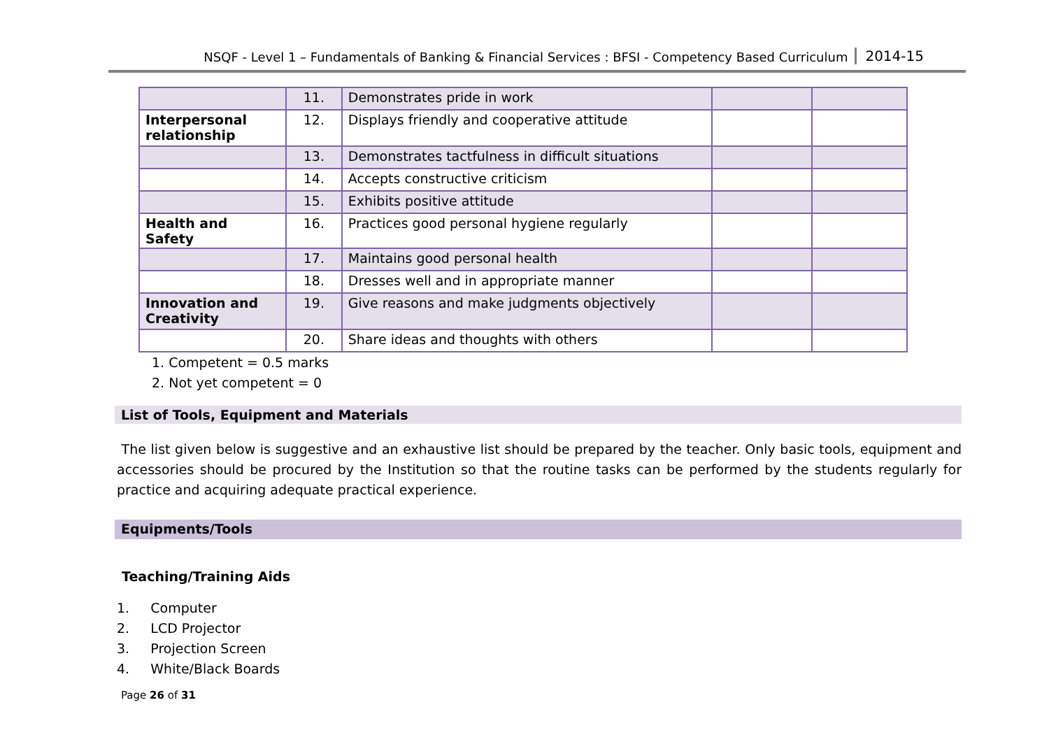NSQF - Level 1 – Fundamentals of Banking & Financial Services : BFSI - Competency Based Curriculum 2014-15
| | 11. | Demonstrates pride in work | | |
| Interpersonal relationship | 12. | Displays friendly and cooperative attitude | | |
| | 13. | Demonstrates tactfulness in difficult situations | | |
| | 14. | Accepts constructive criticism | | |
| | 15. | Exhibits positive attitude | | |
| Health and Safety | 16. | Practices good personal hygiene regularly | | |
| | 17. | Maintains good personal health | | |
| | 18. | Dresses well and in appropriate manner | | |
| Innovation and Creativity | 19. | Give reasons and make judgments objectively | | |
| | 20. | Share ideas and thoughts with others | | |
1. Competent = 0.5 marks
2. Not yet competent = 0
List of Tools, Equipment and Materials
The list given below is suggestive and an exhaustive list should be prepared by the teacher. Only basic tools, equipment and accessories should be procured by the Institution so that the routine tasks can be performed by the students regularly for practice and acquiring adequate practical experience.
Equipments/Tools
Teaching/Training Aids
1. Computer
2. LCD Projector
3. Projection Screen
4. White/Black Boards
Page 26 of 31